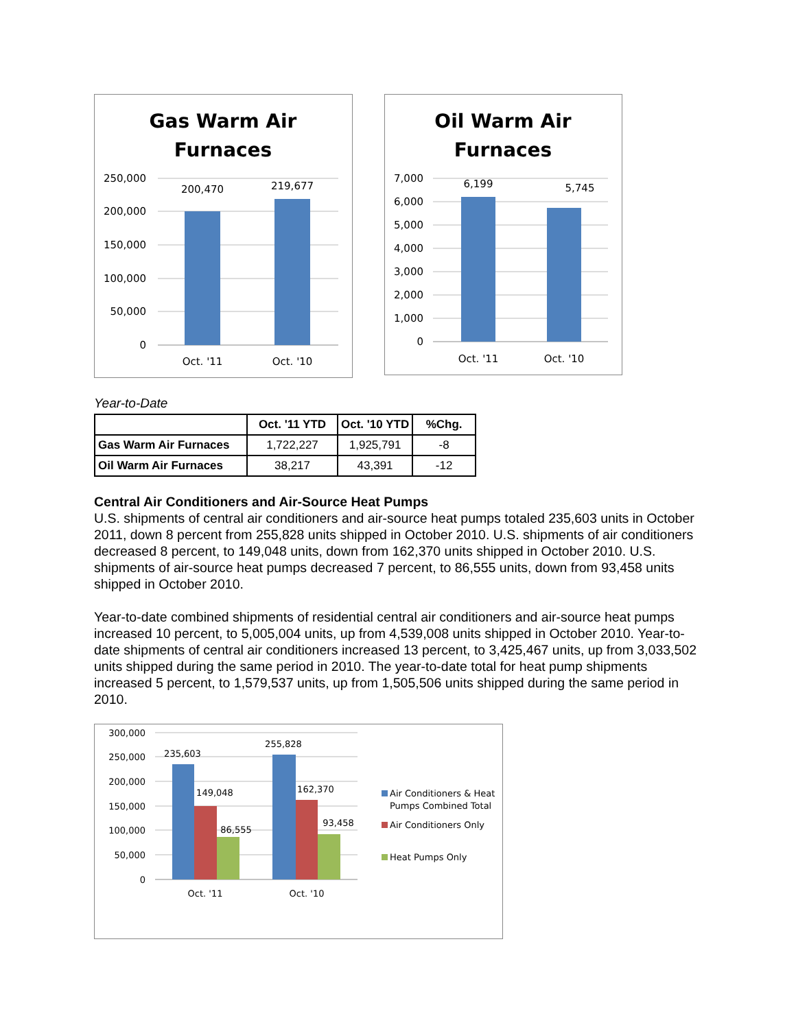Gas Warm Air
Furnaces
250,000
200,000
150,000
100,000
50,000
0
200,470
219,677
Oct. '11
Oct. '10
Oil Warm Air
Furnaces
7,000
6,000
5,000
4,000
3,000
2,000
1,000
0
6,199
5,745
Oct. '11
Oct. '10
Year-to-Date
| | Oct. '11 YTD | Oct. '10 YTD | %Chg. |
| --- | --- | --- | --- |
| Gas Warm Air Furnaces | 1,722,227 | 1,925,791 | -8 |
| Oil Warm Air Furnaces | 38,217 | 43,391 | -12 |
Central Air Conditioners and Air-Source Heat Pumps
U.S. shipments of central air conditioners and air-source heat pumps totaled 235,603 units in October 2011, down 8 percent from 255,828 units shipped in October 2010. U.S. shipments of air conditioners decreased 8 percent, to 149,048 units, down from 162,370 units shipped in October 2010. U.S. shipments of air-source heat pumps decreased 7 percent, to 86,555 units, down from 93,458 units shipped in October 2010.
Year-to-date combined shipments of residential central air conditioners and air-source heat pumps increased 10 percent, to 5,005,004 units, up from 4,539,008 units shipped in October 2010. Year-to-date shipments of central air conditioners increased 13 percent, to 3,425,467 units, up from 3,033,502 units shipped during the same period in 2010. The year-to-date total for heat pump shipments increased 5 percent, to 1,579,537 units, up from 1,505,506 units shipped during the same period in 2010.
300,000
250,000
200,000
150,000
100,000
50,000
0
235,603
149,048
86,555
255,828
162,370
93,458
Oct. '11
Oct. '10
Air Conditioners & Heat
Pumps Combined Total
Air Conditioners Only
Heat Pumps Only